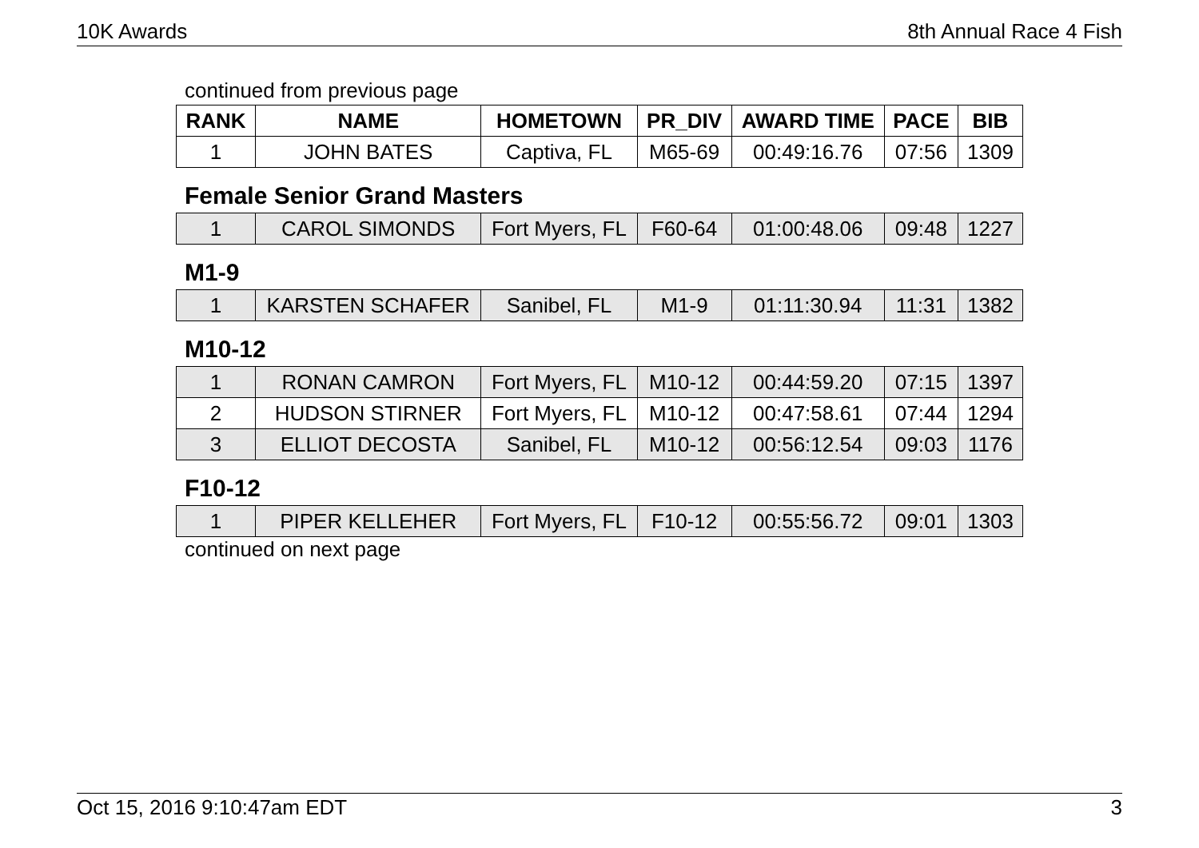10K Awards 8th Annual Race 4 Fish
continued from previous page
| RANK | NAME | HOMETOWN | PR_DIV | AWARD TIME | PACE | BIB |
| --- | --- | --- | --- | --- | --- | --- |
| 1 | JOHN BATES | Captiva, FL | M65-69 | 00:49:16.76 | 07:56 | 1309 |
Female Senior Grand Masters
| 1 | CAROL SIMONDS | Fort Myers, FL | F60-64 | 01:00:48.06 | 09:48 | 1227 |
M1-9
| 1 | KARSTEN SCHAFER | Sanibel, FL | M1-9 | 01:11:30.94 | 11:31 | 1382 |
M10-12
| 1 | RONAN CAMRON | Fort Myers, FL | M10-12 | 00:44:59.20 | 07:15 | 1397 |
| 2 | HUDSON STIRNER | Fort Myers, FL | M10-12 | 00:47:58.61 | 07:44 | 1294 |
| 3 | ELLIOT DECOSTA | Sanibel, FL | M10-12 | 00:56:12.54 | 09:03 | 1176 |
F10-12
| 1 | PIPER KELLEHER | Fort Myers, FL | F10-12 | 00:55:56.72 | 09:01 | 1303 |
continued on next page
Oct 15, 2016 9:10:47am EDT 3